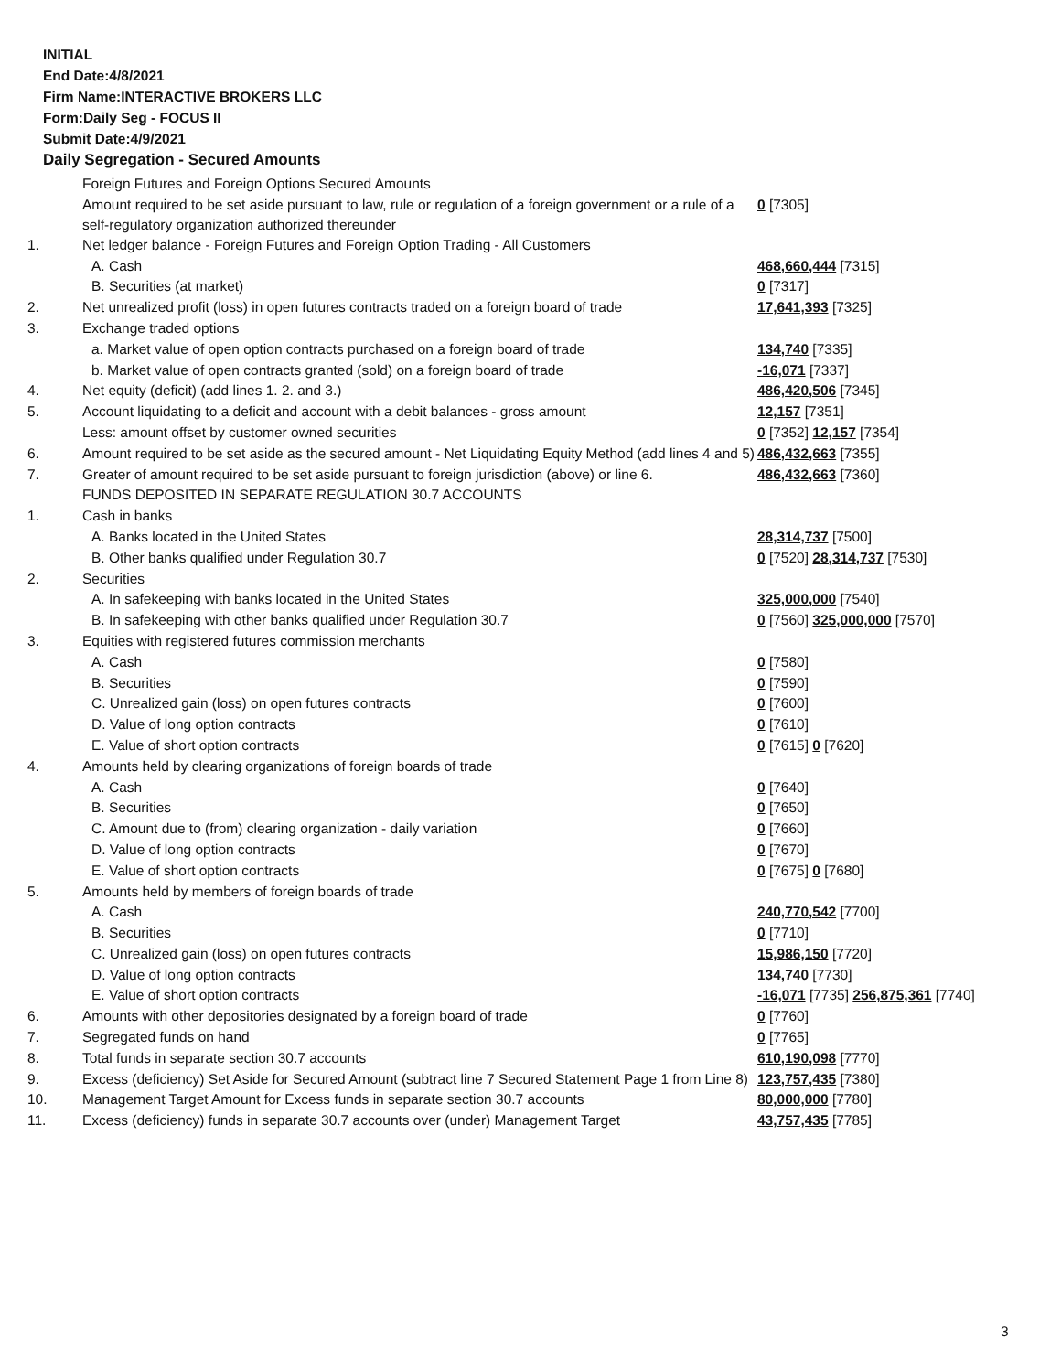INITIAL
End Date:4/8/2021
Firm Name:INTERACTIVE BROKERS LLC
Form:Daily Seg - FOCUS II
Submit Date:4/9/2021
Daily Segregation - Secured Amounts
| | Foreign Futures and Foreign Options Secured Amounts | |
| | Amount required to be set aside pursuant to law, rule or regulation of a foreign government or a rule of a self-regulatory organization authorized thereunder | 0 [7305] |
| 1. | Net ledger balance - Foreign Futures and Foreign Option Trading - All Customers | |
| | A. Cash | 468,660,444 [7315] |
| | B. Securities (at market) | 0 [7317] |
| 2. | Net unrealized profit (loss) in open futures contracts traded on a foreign board of trade | 17,641,393 [7325] |
| 3. | Exchange traded options | |
| | a. Market value of open option contracts purchased on a foreign board of trade | 134,740 [7335] |
| | b. Market value of open contracts granted (sold) on a foreign board of trade | -16,071 [7337] |
| 4. | Net equity (deficit) (add lines 1. 2. and 3.) | 486,420,506 [7345] |
| 5. | Account liquidating to a deficit and account with a debit balances - gross amount | 12,157 [7351] |
| | Less: amount offset by customer owned securities | 0 [7352] 12,157 [7354] |
| 6. | Amount required to be set aside as the secured amount - Net Liquidating Equity Method (add lines 4 and 5) | 486,432,663 [7355] |
| 7. | Greater of amount required to be set aside pursuant to foreign jurisdiction (above) or line 6. | 486,432,663 [7360] |
| | FUNDS DEPOSITED IN SEPARATE REGULATION 30.7 ACCOUNTS | |
| 1. | Cash in banks | |
| | A. Banks located in the United States | 28,314,737 [7500] |
| | B. Other banks qualified under Regulation 30.7 | 0 [7520] 28,314,737 [7530] |
| 2. | Securities | |
| | A. In safekeeping with banks located in the United States | 325,000,000 [7540] |
| | B. In safekeeping with other banks qualified under Regulation 30.7 | 0 [7560] 325,000,000 [7570] |
| 3. | Equities with registered futures commission merchants | |
| | A. Cash | 0 [7580] |
| | B. Securities | 0 [7590] |
| | C. Unrealized gain (loss) on open futures contracts | 0 [7600] |
| | D. Value of long option contracts | 0 [7610] |
| | E. Value of short option contracts | 0 [7615] 0 [7620] |
| 4. | Amounts held by clearing organizations of foreign boards of trade | |
| | A. Cash | 0 [7640] |
| | B. Securities | 0 [7650] |
| | C. Amount due to (from) clearing organization - daily variation | 0 [7660] |
| | D. Value of long option contracts | 0 [7670] |
| | E. Value of short option contracts | 0 [7675] 0 [7680] |
| 5. | Amounts held by members of foreign boards of trade | |
| | A. Cash | 240,770,542 [7700] |
| | B. Securities | 0 [7710] |
| | C. Unrealized gain (loss) on open futures contracts | 15,986,150 [7720] |
| | D. Value of long option contracts | 134,740 [7730] |
| | E. Value of short option contracts | -16,071 [7735] 256,875,361 [7740] |
| 6. | Amounts with other depositories designated by a foreign board of trade | 0 [7760] |
| 7. | Segregated funds on hand | 0 [7765] |
| 8. | Total funds in separate section 30.7 accounts | 610,190,098 [7770] |
| 9. | Excess (deficiency) Set Aside for Secured Amount (subtract line 7 Secured Statement Page 1 from Line 8) | 123,757,435 [7380] |
| 10. | Management Target Amount for Excess funds in separate section 30.7 accounts | 80,000,000 [7780] |
| 11. | Excess (deficiency) funds in separate 30.7 accounts over (under) Management Target | 43,757,435 [7785] |
3